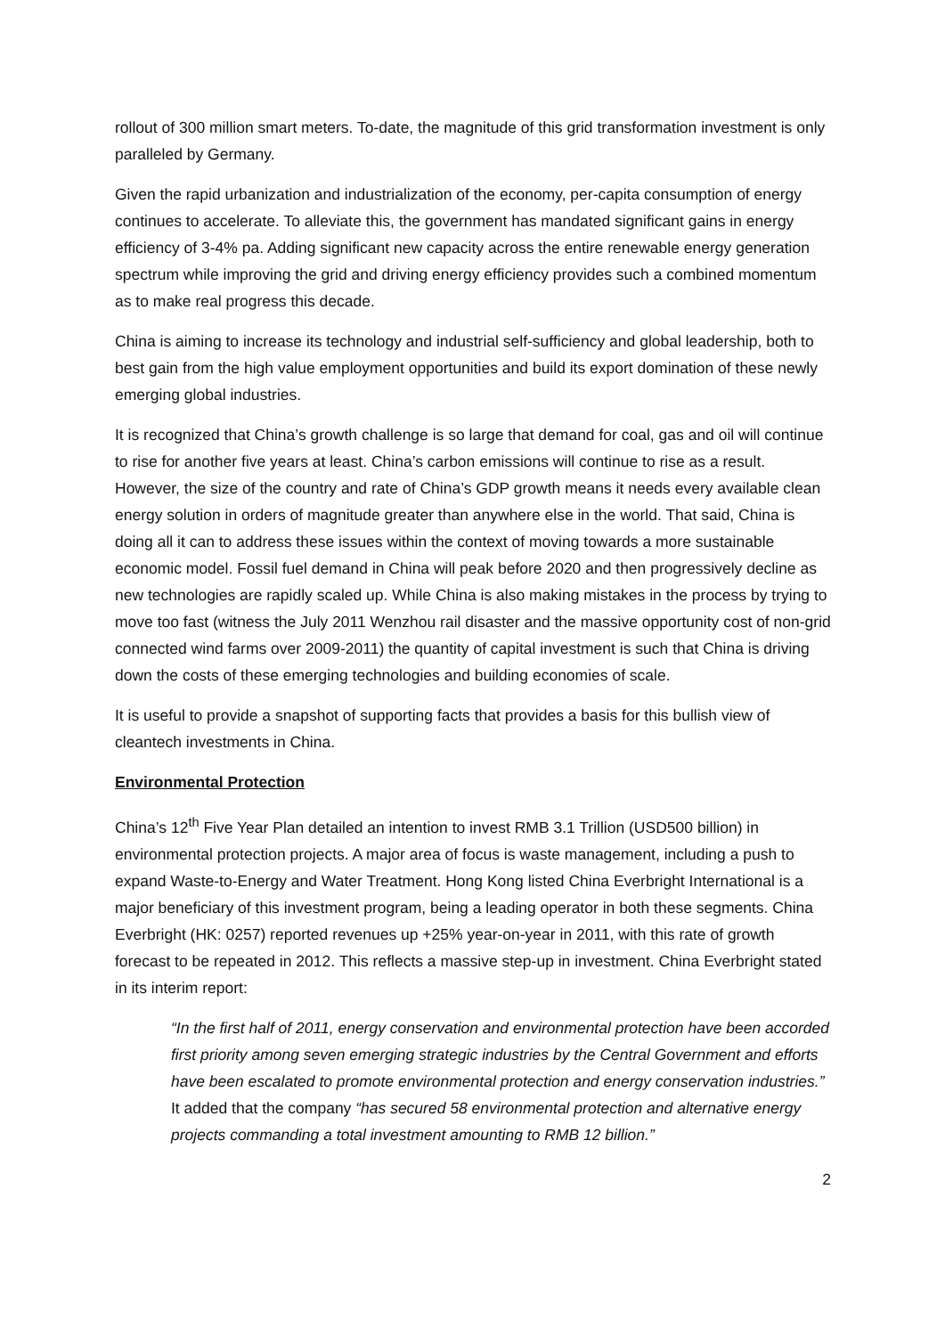rollout of 300 million smart meters. To-date, the magnitude of this grid transformation investment is only paralleled by Germany.
Given the rapid urbanization and industrialization of the economy, per-capita consumption of energy continues to accelerate. To alleviate this, the government has mandated significant gains in energy efficiency of 3-4% pa. Adding significant new capacity across the entire renewable energy generation spectrum while improving the grid and driving energy efficiency provides such a combined momentum as to make real progress this decade.
China is aiming to increase its technology and industrial self-sufficiency and global leadership, both to best gain from the high value employment opportunities and build its export domination of these newly emerging global industries.
It is recognized that China’s growth challenge is so large that demand for coal, gas and oil will continue to rise for another five years at least. China’s carbon emissions will continue to rise as a result. However, the size of the country and rate of China’s GDP growth means it needs every available clean energy solution in orders of magnitude greater than anywhere else in the world. That said, China is doing all it can to address these issues within the context of moving towards a more sustainable economic model. Fossil fuel demand in China will peak before 2020 and then progressively decline as new technologies are rapidly scaled up. While China is also making mistakes in the process by trying to move too fast (witness the July 2011 Wenzhou rail disaster and the massive opportunity cost of non-grid connected wind farms over 2009-2011) the quantity of capital investment is such that China is driving down the costs of these emerging technologies and building economies of scale.
It is useful to provide a snapshot of supporting facts that provides a basis for this bullish view of cleantech investments in China.
Environmental Protection
China’s 12<sup>th</sup> Five Year Plan detailed an intention to invest RMB 3.1 Trillion (USD500 billion) in environmental protection projects. A major area of focus is waste management, including a push to expand Waste-to-Energy and Water Treatment. Hong Kong listed China Everbright International is a major beneficiary of this investment program, being a leading operator in both these segments. China Everbright (HK: 0257) reported revenues up +25% year-on-year in 2011, with this rate of growth forecast to be repeated in 2012. This reflects a massive step-up in investment. China Everbright stated in its interim report:
“In the first half of 2011, energy conservation and environmental protection have been accorded first priority among seven emerging strategic industries by the Central Government and efforts have been escalated to promote environmental protection and energy conservation industries.” It added that the company “has secured 58 environmental protection and alternative energy projects commanding a total investment amounting to RMB 12 billion.”
2